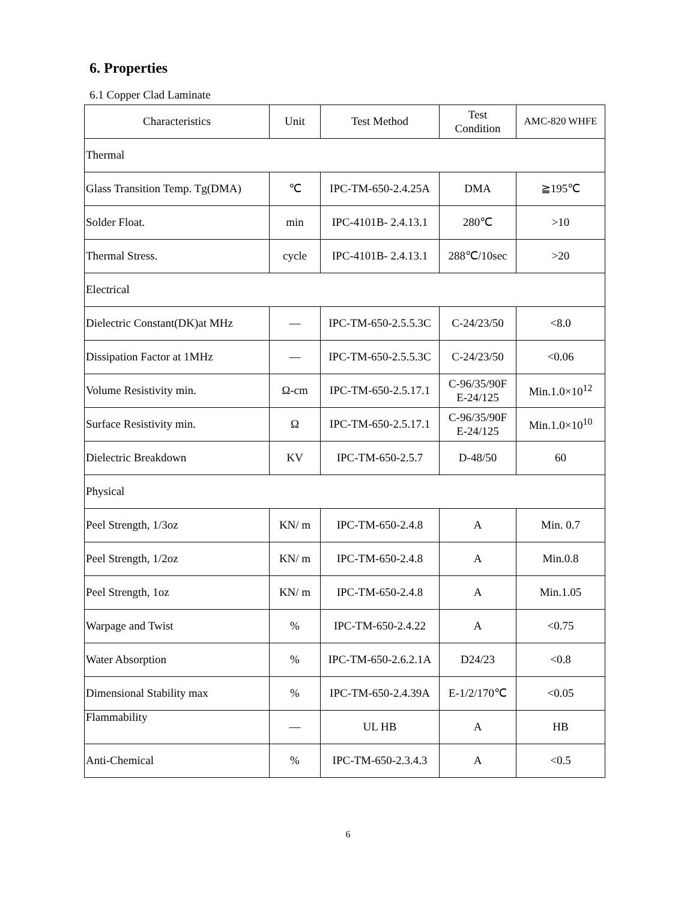6. Properties
6.1 Copper Clad Laminate
| Characteristics | Unit | Test Method | Test Condition | AMC-820 WHFE |
| --- | --- | --- | --- | --- |
| Thermal | | | | |
| Glass Transition Temp. Tg(DMA) | ℃ | IPC-TM-650-2.4.25A | DMA | ≧195℃ |
| Solder Float. | min | IPC-4101B- 2.4.13.1 | 280℃ | >10 |
| Thermal Stress. | cycle | IPC-4101B- 2.4.13.1 | 288℃/10sec | >20 |
| Electrical | | | | |
| Dielectric Constant(DK)at MHz | — | IPC-TM-650-2.5.5.3C | C-24/23/50 | <8.0 |
| Dissipation Factor at 1MHz | — | IPC-TM-650-2.5.5.3C | C-24/23/50 | <0.06 |
| Volume Resistivity min. | Ω-cm | IPC-TM-650-2.5.17.1 | C-96/35/90F E-24/125 | Min.1.0×10<sup>12</sup> |
| Surface Resistivity min. | Ω | IPC-TM-650-2.5.17.1 | C-96/35/90F E-24/125 | Min.1.0×10<sup>10</sup> |
| Dielectric Breakdown | KV | IPC-TM-650-2.5.7 | D-48/50 | 60 |
| Physical | | | | |
| Peel Strength, 1/3oz | KN/ m | IPC-TM-650-2.4.8 | A | Min. 0.7 |
| Peel Strength, 1/2oz | KN/ m | IPC-TM-650-2.4.8 | A | Min.0.8 |
| Peel Strength, 1oz | KN/ m | IPC-TM-650-2.4.8 | A | Min.1.05 |
| Warpage and Twist | % | IPC-TM-650-2.4.22 | A | <0.75 |
| Water Absorption | % | IPC-TM-650-2.6.2.1A | D24/23 | <0.8 |
| Dimensional Stability max | % | IPC-TM-650-2.4.39A | E-1/2/170℃ | <0.05 |
| Flammability | — | UL HB | A | HB |
| Anti-Chemical | % | IPC-TM-650-2.3.4.3 | A | <0.5 |
6